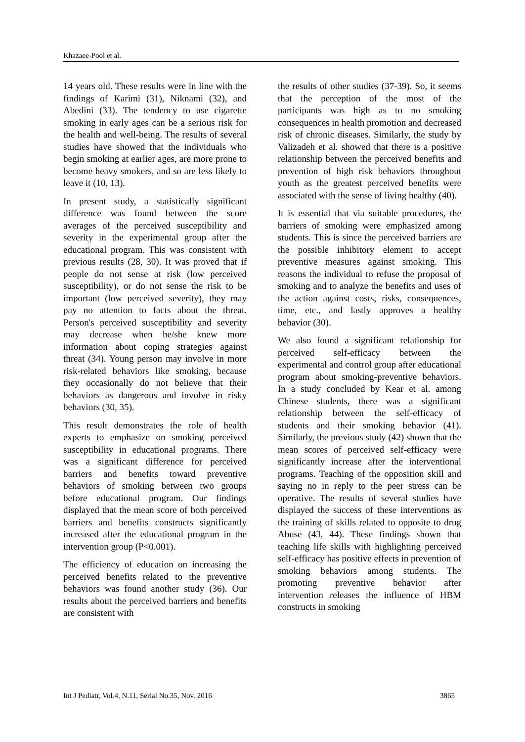Khazaee-Pool et al.
14 years old. These results were in line with the findings of Karimi (31), Niknami (32), and Abedini (33). The tendency to use cigarette smoking in early ages can be a serious risk for the health and well-being. The results of several studies have showed that the individuals who begin smoking at earlier ages, are more prone to become heavy smokers, and so are less likely to leave it (10, 13).
In present study, a statistically significant difference was found between the score averages of the perceived susceptibility and severity in the experimental group after the educational program. This was consistent with previous results (28, 30). It was proved that if people do not sense at risk (low perceived susceptibility), or do not sense the risk to be important (low perceived severity), they may pay no attention to facts about the threat. Person's perceived susceptibility and severity may decrease when he/she knew more information about coping strategies against threat (34). Young person may involve in more risk-related behaviors like smoking, because they occasionally do not believe that their behaviors as dangerous and involve in risky behaviors (30, 35).
This result demonstrates the role of health experts to emphasize on smoking perceived susceptibility in educational programs. There was a significant difference for perceived barriers and benefits toward preventive behaviors of smoking between two groups before educational program. Our findings displayed that the mean score of both perceived barriers and benefits constructs significantly increased after the educational program in the intervention group (P<0.001).
The efficiency of education on increasing the perceived benefits related to the preventive behaviors was found another study (36). Our results about the perceived barriers and benefits are consistent with
the results of other studies (37-39). So, it seems that the perception of the most of the participants was high as to no smoking consequences in health promotion and decreased risk of chronic diseases. Similarly, the study by Valizadeh et al. showed that there is a positive relationship between the perceived benefits and prevention of high risk behaviors throughout youth as the greatest perceived benefits were associated with the sense of living healthy (40).
It is essential that via suitable procedures, the barriers of smoking were emphasized among students. This is since the perceived barriers are the possible inhibitory element to accept preventive measures against smoking. This reasons the individual to refuse the proposal of smoking and to analyze the benefits and uses of the action against costs, risks, consequences, time, etc., and lastly approves a healthy behavior (30).
We also found a significant relationship for perceived self-efficacy between the experimental and control group after educational program about smoking-preventive behaviors. In a study concluded by Kear et al. among Chinese students, there was a significant relationship between the self-efficacy of students and their smoking behavior (41). Similarly, the previous study (42) shown that the mean scores of perceived self-efficacy were significantly increase after the interventional programs. Teaching of the opposition skill and saying no in reply to the peer stress can be operative. The results of several studies have displayed the success of these interventions as the training of skills related to opposite to drug Abuse (43, 44). These findings shown that teaching life skills with highlighting perceived self-efficacy has positive effects in prevention of smoking behaviors among students. The promoting preventive behavior after intervention releases the influence of HBM constructs in smoking
Int J Pediatr, Vol.4, N.11, Serial No.35, Nov. 2016 3865